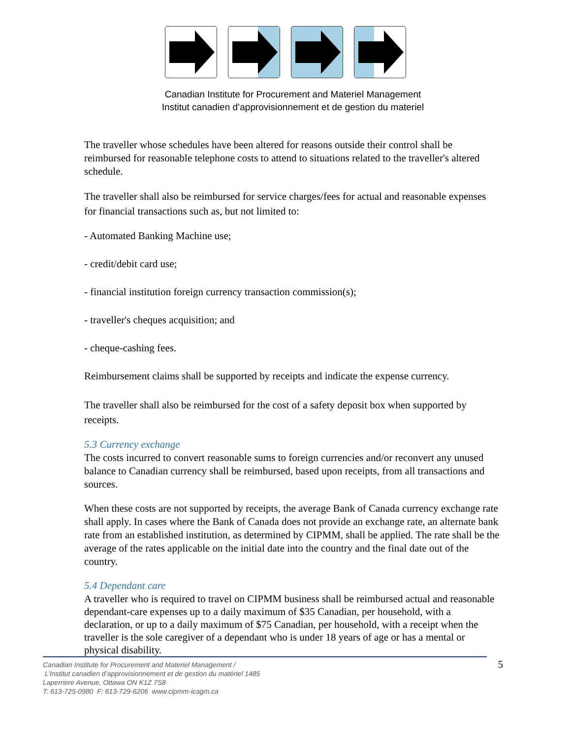Canadian Institute for Procurement and Materiel Management
Institut canadien d’approvisionnement et de gestion du materiel
The traveller whose schedules have been altered for reasons outside their control shall be reimbursed for reasonable telephone costs to attend to situations related to the traveller's altered schedule.
The traveller shall also be reimbursed for service charges/fees for actual and reasonable expenses for financial transactions such as, but not limited to:
- Automated Banking Machine use;
- credit/debit card use;
- financial institution foreign currency transaction commission(s);
- traveller's cheques acquisition; and
- cheque-cashing fees.
Reimbursement claims shall be supported by receipts and indicate the expense currency.
The traveller shall also be reimbursed for the cost of a safety deposit box when supported by receipts.
5.3 Currency exchange
The costs incurred to convert reasonable sums to foreign currencies and/or reconvert any unused balance to Canadian currency shall be reimbursed, based upon receipts, from all transactions and sources.
When these costs are not supported by receipts, the average Bank of Canada currency exchange rate shall apply. In cases where the Bank of Canada does not provide an exchange rate, an alternate bank rate from an established institution, as determined by CIPMM, shall be applied. The rate shall be the average of the rates applicable on the initial date into the country and the final date out of the country.
5.4 Dependant care
A traveller who is required to travel on CIPMM business shall be reimbursed actual and reasonable dependant-care expenses up to a daily maximum of $35 Canadian, per household, with a declaration, or up to a daily maximum of $75 Canadian, per household, with a receipt when the traveller is the sole caregiver of a dependant who is under 18 years of age or has a mental or physical disability.
Canadian Institute for Procurement and Materiel Management /
L’Institut canadien d’approvisionnement et de gestion du matériel 1485
Laperriere Avenue, Ottawa ON K1Z 7S8
T: 613-725-0980 F: 613-729-6206 www.cipmm-icagm.ca
5